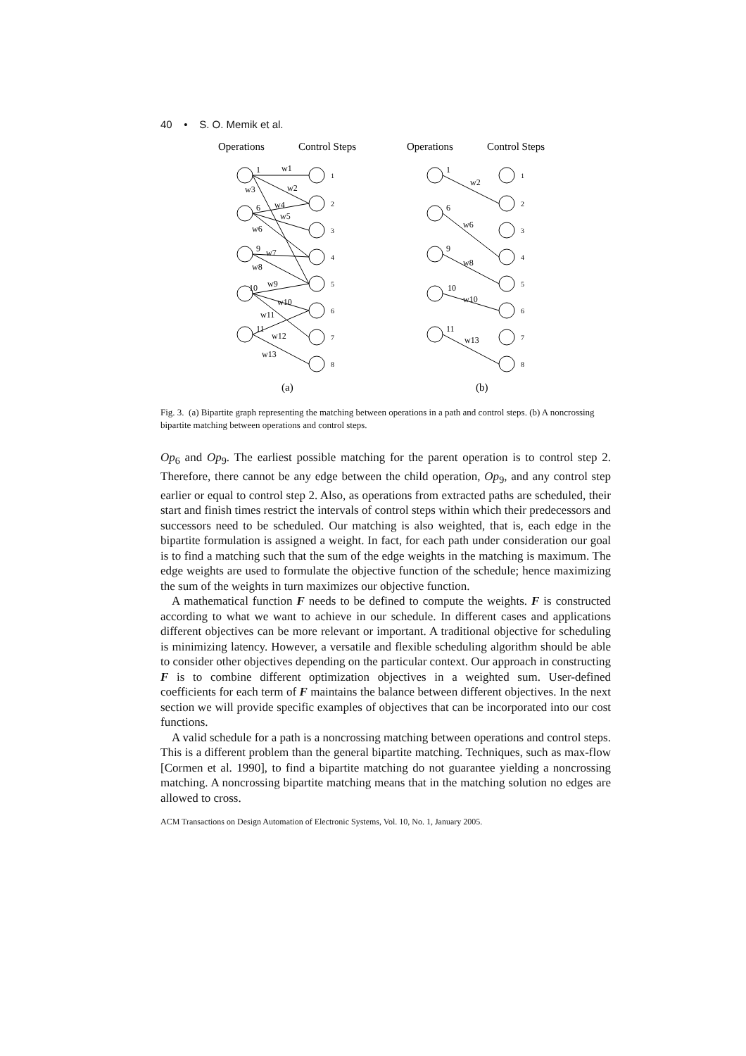40 • S. O. Memik et al.
Operations
Control Steps
Operations
Control Steps
1
6
9
10
11
w1
w2
w3
w4
w5
w6
w7
w8
w9
w10
w11
w12
w13
1
2
3
4
5
6
7
8
1
2
3
4
5
6
7
8
1
6
9
10
11
w2
w6
w8
w10
w13
(a)
(b)
Fig. 3. (a) Bipartite graph representing the matching between operations in a path and control steps. (b) A noncrossing bipartite matching between operations and control steps.
Op<sub>6</sub> and Op<sub>9</sub>. The earliest possible matching for the parent operation is to control step 2. Therefore, there cannot be any edge between the child operation, Op<sub>9</sub>, and any control step earlier or equal to control step 2. Also, as operations from extracted paths are scheduled, their start and finish times restrict the intervals of control steps within which their predecessors and successors need to be scheduled. Our matching is also weighted, that is, each edge in the bipartite formulation is assigned a weight. In fact, for each path under consideration our goal is to find a matching such that the sum of the edge weights in the matching is maximum. The edge weights are used to formulate the objective function of the schedule; hence maximizing the sum of the weights in turn maximizes our objective function.
A mathematical function F needs to be defined to compute the weights. F is constructed according to what we want to achieve in our schedule. In different cases and applications different objectives can be more relevant or important. A traditional objective for scheduling is minimizing latency. However, a versatile and flexible scheduling algorithm should be able to consider other objectives depending on the particular context. Our approach in constructing F is to combine different optimization objectives in a weighted sum. User-defined coefficients for each term of F maintains the balance between different objectives. In the next section we will provide specific examples of objectives that can be incorporated into our cost functions.
A valid schedule for a path is a noncrossing matching between operations and control steps. This is a different problem than the general bipartite matching. Techniques, such as max-flow [Cormen et al. 1990], to find a bipartite matching do not guarantee yielding a noncrossing matching. A noncrossing bipartite matching means that in the matching solution no edges are allowed to cross.
ACM Transactions on Design Automation of Electronic Systems, Vol. 10, No. 1, January 2005.